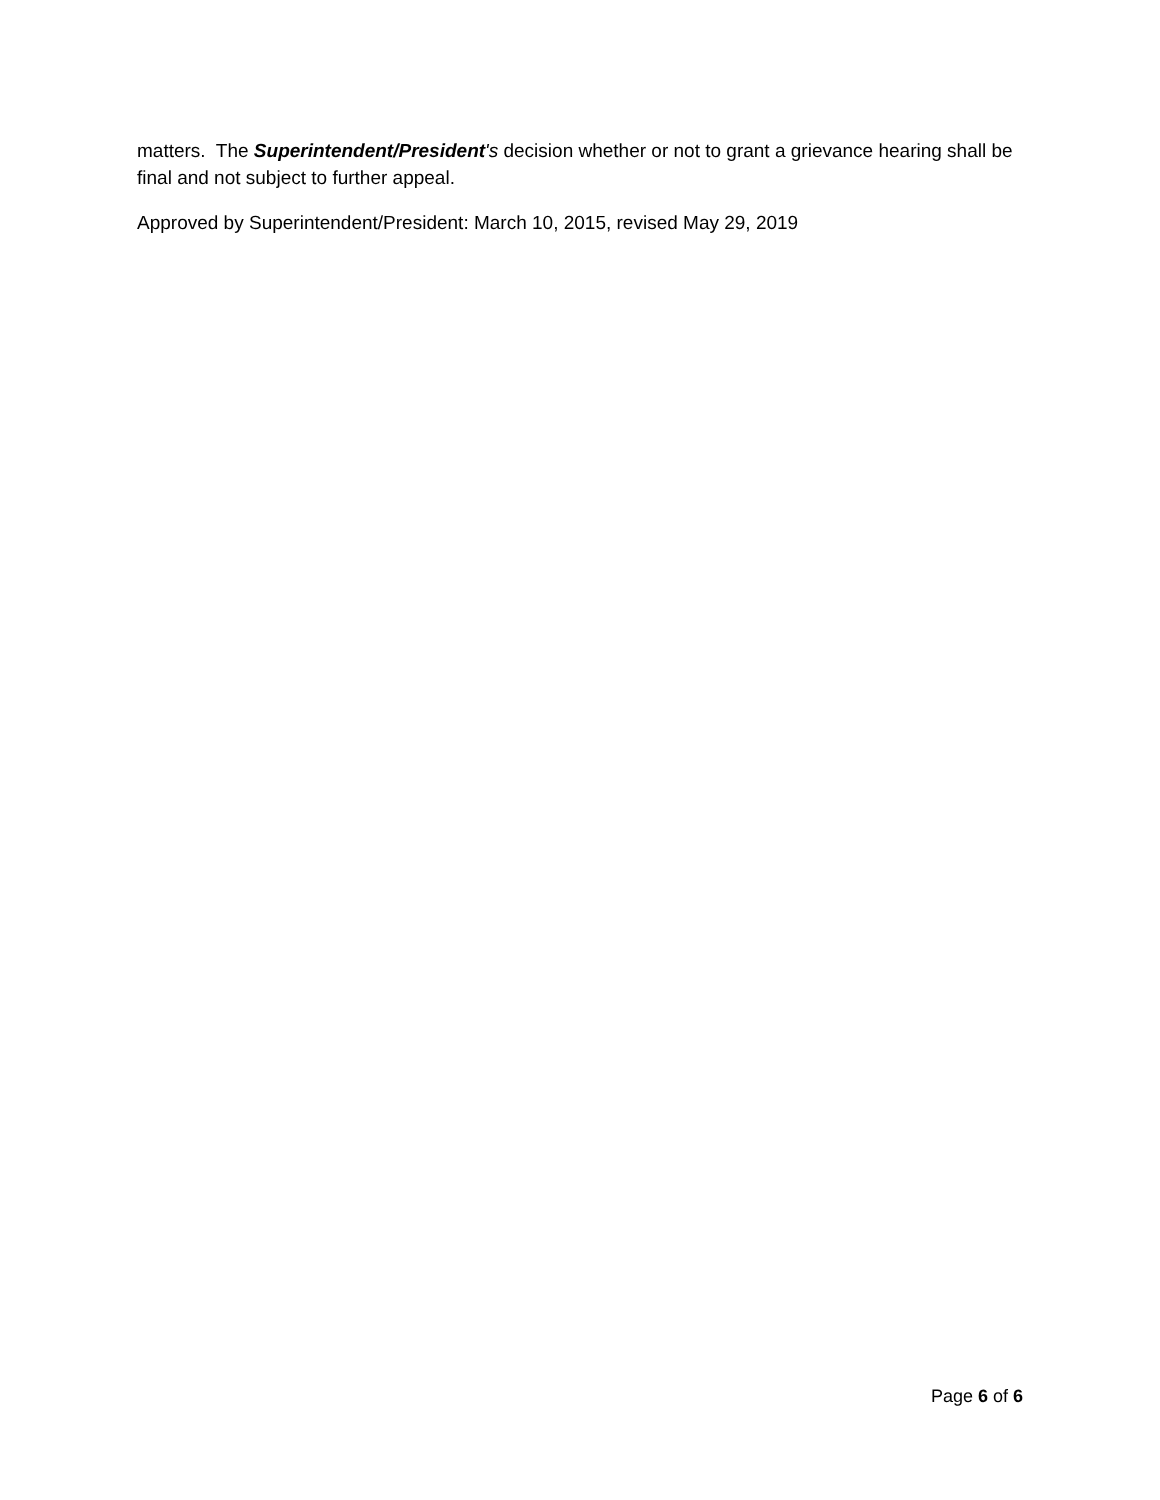matters. The Superintendent/President's decision whether or not to grant a grievance hearing shall be final and not subject to further appeal.
Approved by Superintendent/President: March 10, 2015, revised May 29, 2019
Page 6 of 6